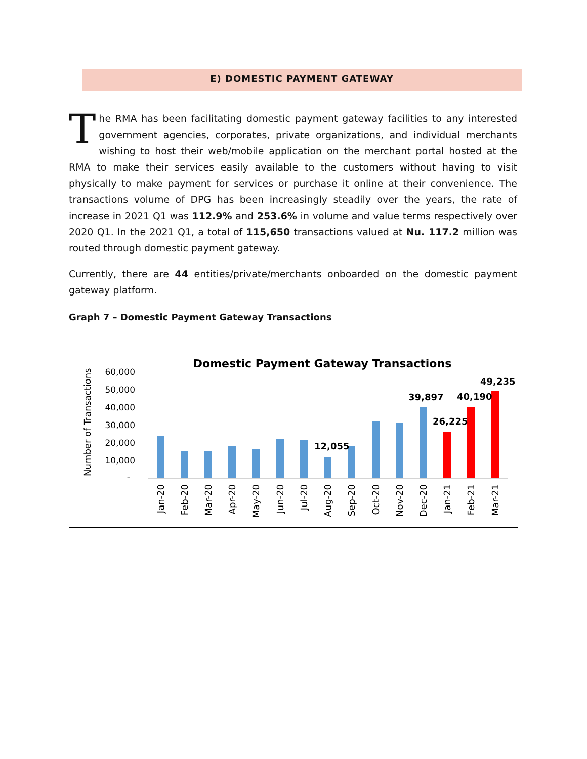E) DOMESTIC PAYMENT GATEWAY
The RMA has been facilitating domestic payment gateway facilities to any interested government agencies, corporates, private organizations, and individual merchants wishing to host their web/mobile application on the merchant portal hosted at the RMA to make their services easily available to the customers without having to visit physically to make payment for services or purchase it online at their convenience. The transactions volume of DPG has been increasingly steadily over the years, the rate of increase in 2021 Q1 was 112.9% and 253.6% in volume and value terms respectively over 2020 Q1. In the 2021 Q1, a total of 115,650 transactions valued at Nu. 117.2 million was routed through domestic payment gateway.
Currently, there are 44 entities/private/merchants onboarded on the domestic payment gateway platform.
Graph 7 – Domestic Payment Gateway Transactions
Domestic Payment Gateway Transactions
Number of Transactions
60,000
50,000
40,000
30,000
20,000
10,000
-
12,055
39,897
26,225
40,190
49,235
Jan-20
Feb-20
Mar-20
Apr-20
May-20
Jun-20
Jul-20
Aug-20
Sep-20
Oct-20
Nov-20
Dec-20
Jan-21
Feb-21
Mar-21